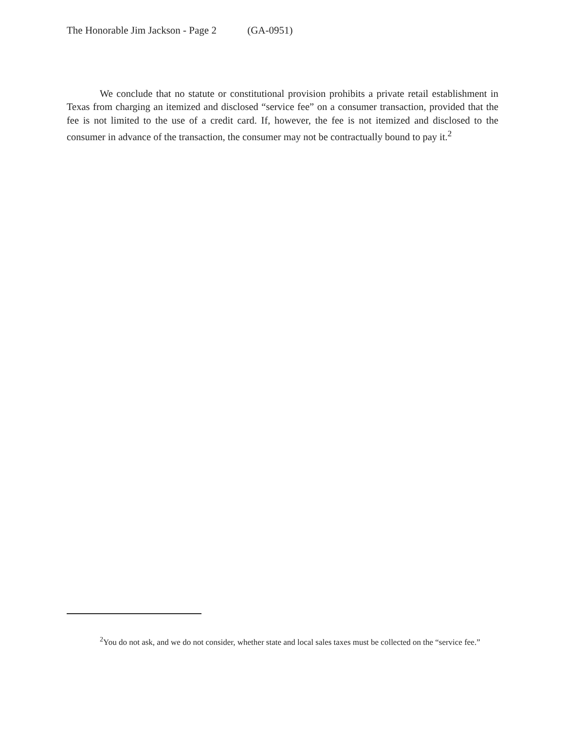The Honorable Jim Jackson - Page 2 (GA-0951)
We conclude that no statute or constitutional provision prohibits a private retail establishment in Texas from charging an itemized and disclosed “service fee” on a consumer transaction, provided that the fee is not limited to the use of a credit card. If, however, the fee is not itemized and disclosed to the consumer in advance of the transaction, the consumer may not be contractually bound to pay it.<sup>2</sup>
<sup>2</sup> You do not ask, and we do not consider, whether state and local sales taxes must be collected on the “service fee.”